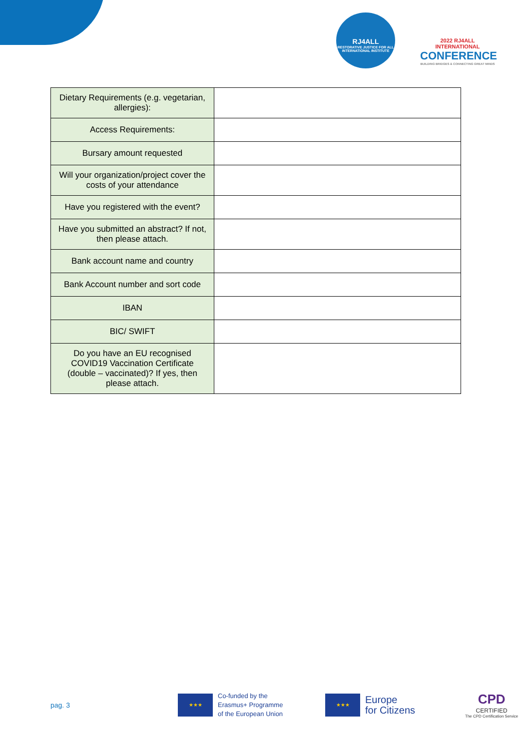RJ4ALL
RESTORATIVE JUSTICE FOR ALL INTERNATIONAL INSTITUTE
2022 RJ4ALL INTERNATIONAL
CONFERENCE
BUILDING BRIDGES & CONNECTING GREAT MINDS
| Dietary Requirements (e.g. vegetarian, allergies): | |
| Access Requirements: | |
| Bursary amount requested | |
| Will your organization/project cover the costs of your attendance | |
| Have you registered with the event? | |
| Have you submitted an abstract? If not, then please attach. | |
| Bank account name and country | |
| Bank Account number and sort code | |
| IBAN | |
| BIC/ SWIFT | |
| Do you have an EU recognised COVID19 Vaccination Certificate (double – vaccinated)? If yes, then please attach. | |
pag. 3
★★★ Co-funded by the
Erasmus+ Programme
of the European Union
★★★ Europe
for Citizens
CPD
CERTIFIED
The CPD Certification Service